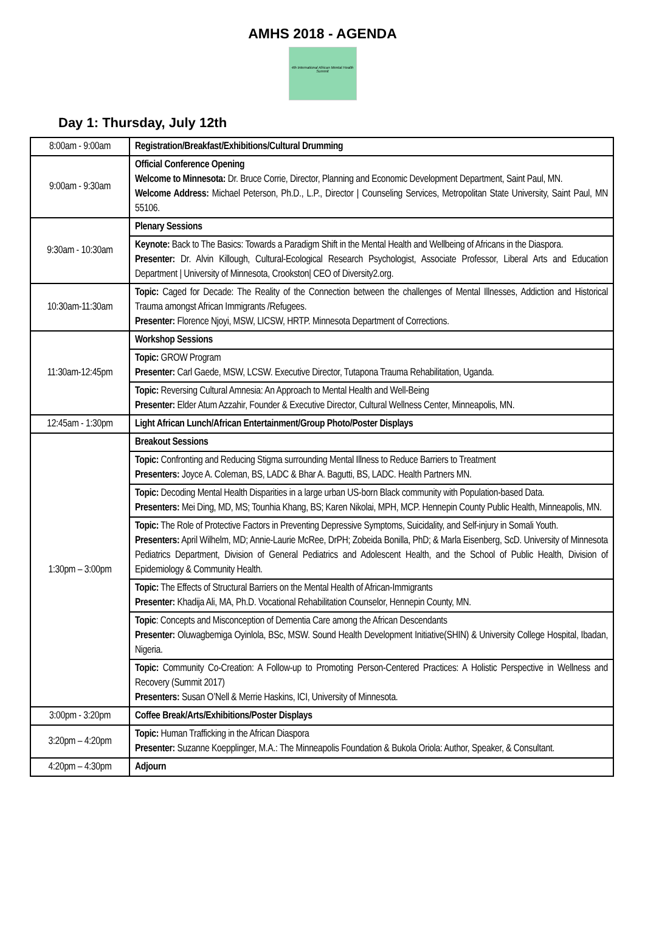AMHS 2018 - AGENDA
4th International African Mental Health Summit
Day 1: Thursday, July 12th
| 8:00am - 9:00am | Registration/Breakfast/Exhibitions/Cultural Drumming |
| 9:00am - 9:30am | Official Conference Opening Welcome to Minnesota: Dr. Bruce Corrie, Director, Planning and Economic Development Department, Saint Paul, MN. Welcome Address: Michael Peterson, Ph.D., L.P., Director / Counseling Services, Metropolitan State University, Saint Paul, MN 55106. |
| 9:30am - 10:30am | Plenary Sessions |
| | Keynote: Back to The Basics: Towards a Paradigm Shift in the Mental Health and Wellbeing of Africans in the Diaspora. Presenter: Dr. Alvin Killough, Cultural-Ecological Research Psychologist, Associate Professor, Liberal Arts and Education Department / University of Minnesota, Crookston/ CEO of Diversity2.org. |
| 10:30am-11:30am | Topic: Caged for Decade: The Reality of the Connection between the challenges of Mental Illnesses, Addiction and Historical Trauma amongst African Immigrants /Refugees. Presenter: Florence Njoyi, MSW, LICSW, HRTP. Minnesota Department of Corrections. |
| 11:30am-12:45pm | Workshop Sessions |
| | Topic: GROW Program Presenter: Carl Gaede, MSW, LCSW. Executive Director, Tutapona Trauma Rehabilitation, Uganda. |
| | Topic: Reversing Cultural Amnesia: An Approach to Mental Health and Well-Being Presenter: Elder Atum Azzahir, Founder & Executive Director, Cultural Wellness Center, Minneapolis, MN. |
| 12:45am - 1:30pm | Light African Lunch/African Entertainment/Group Photo/Poster Displays |
| 1:30pm – 3:00pm | Breakout Sessions |
| | Topic: Confronting and Reducing Stigma surrounding Mental Illness to Reduce Barriers to Treatment Presenters: Joyce A. Coleman, BS, LADC & Bhar A. Bagutti, BS, LADC. Health Partners MN. |
| | Topic: Decoding Mental Health Disparities in a large urban US-born Black community with Population-based Data. Presenters: Mei Ding, MD, MS; Tounhia Khang, BS; Karen Nikolai, MPH, MCP. Hennepin County Public Health, Minneapolis, MN. |
| | Topic: The Role of Protective Factors in Preventing Depressive Symptoms, Suicidality, and Self-injury in Somali Youth. Presenters: April Wilhelm, MD; Annie-Laurie McRee, DrPH; Zobeida Bonilla, PhD; & Marla Eisenberg, ScD. University of Minnesota Pediatrics Department, Division of General Pediatrics and Adolescent Health, and the School of Public Health, Division of Epidemiology & Community Health. |
| | Topic: The Effects of Structural Barriers on the Mental Health of African-Immigrants Presenter: Khadija Ali, MA, Ph.D. Vocational Rehabilitation Counselor, Hennepin County, MN. |
| | Topic : Concepts and Misconception of Dementia Care among the African Descendants Presenter: Oluwagbemiga Oyinlola, BSc, MSW. Sound Health Development Initiative(SHIN) & University College Hospital, Ibadan, Nigeria. |
| | Topic: Community Co-Creation: A Follow-up to Promoting Person-Centered Practices: A Holistic Perspective in Wellness and Recovery (Summit 2017) Presenters: Susan O’Nell & Merrie Haskins, ICI, University of Minnesota. |
| 3:00pm - 3:20pm | Coffee Break/Arts/Exhibitions/Poster Displays |
| 3:20pm – 4:20pm | Topic: Human Trafficking in the African Diaspora Presenter: Suzanne Koepplinger, M.A.: The Minneapolis Foundation & Bukola Oriola: Author, Speaker, & Consultant. |
| 4:20pm – 4:30pm | Adjourn |